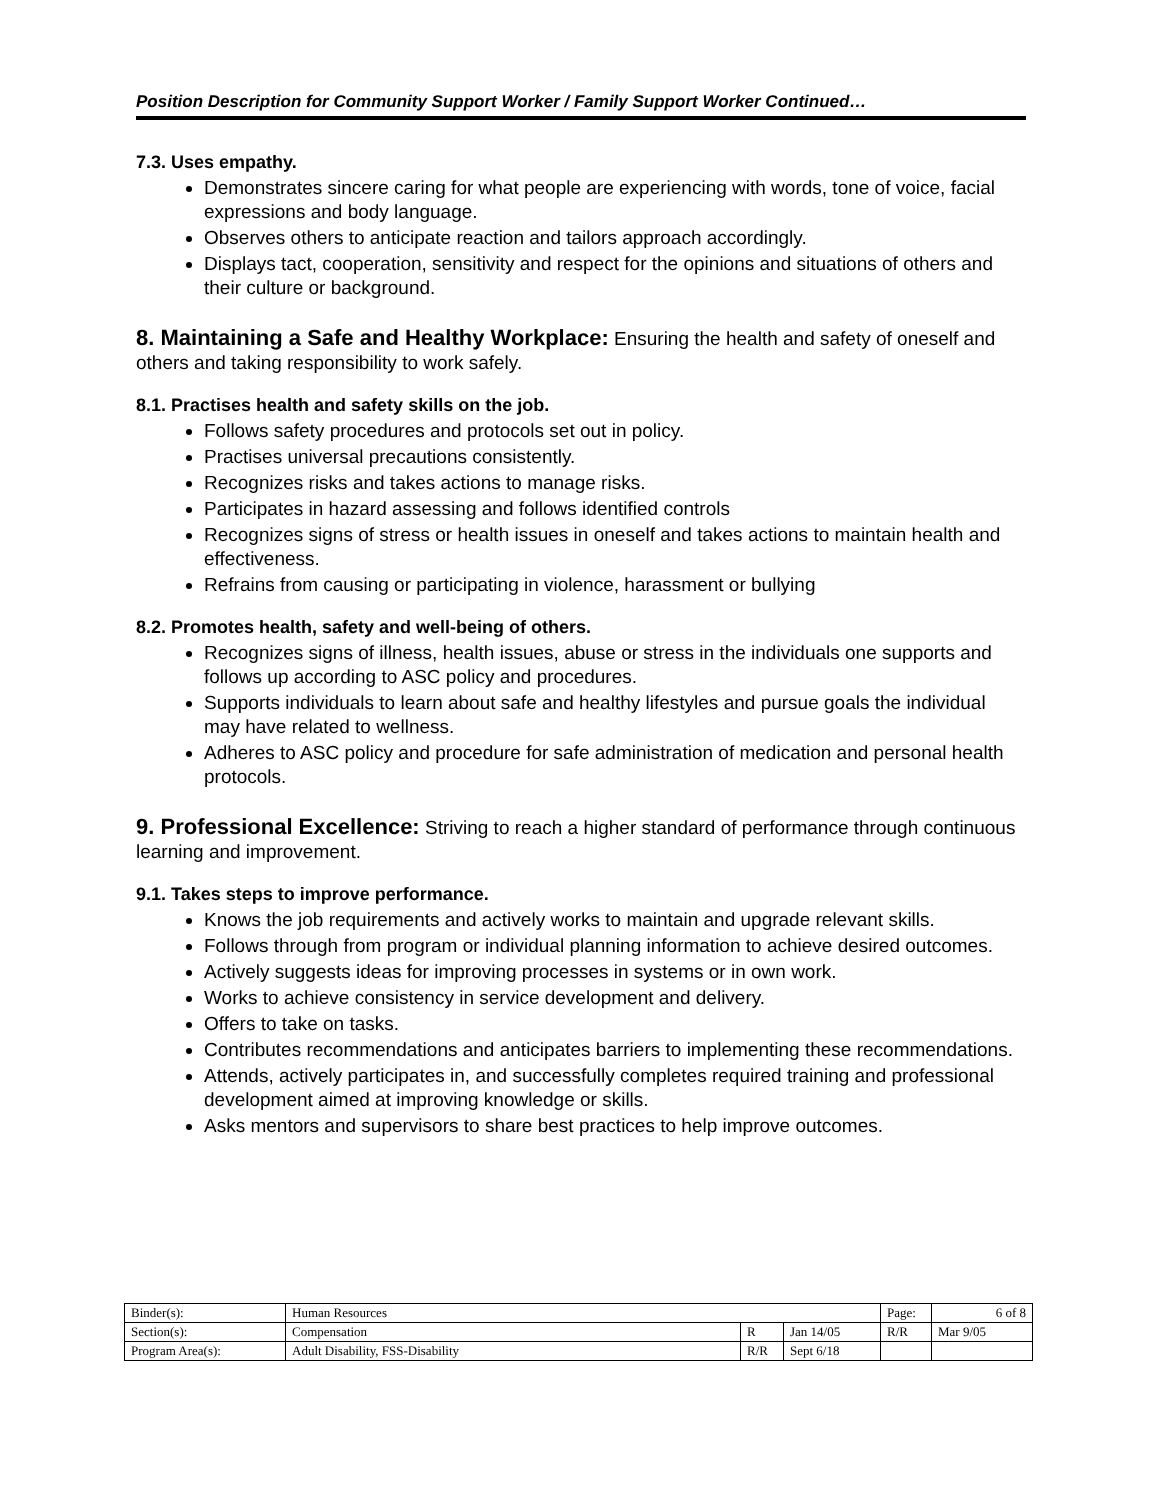Position Description for Community Support Worker / Family Support Worker Continued…
7.3. Uses empathy.
Demonstrates sincere caring for what people are experiencing with words, tone of voice, facial expressions and body language.
Observes others to anticipate reaction and tailors approach accordingly.
Displays tact, cooperation, sensitivity and respect for the opinions and situations of others and their culture or background.
8. Maintaining a Safe and Healthy Workplace: Ensuring the health and safety of oneself and others and taking responsibility to work safely.
8.1. Practises health and safety skills on the job.
Follows safety procedures and protocols set out in policy.
Practises universal precautions consistently.
Recognizes risks and takes actions to manage risks.
Participates in hazard assessing and follows identified controls
Recognizes signs of stress or health issues in oneself and takes actions to maintain health and effectiveness.
Refrains from causing or participating in violence, harassment or bullying
8.2. Promotes health, safety and well-being of others.
Recognizes signs of illness, health issues, abuse or stress in the individuals one supports and follows up according to ASC policy and procedures.
Supports individuals to learn about safe and healthy lifestyles and pursue goals the individual may have related to wellness.
Adheres to ASC policy and procedure for safe administration of medication and personal health protocols.
9. Professional Excellence: Striving to reach a higher standard of performance through continuous learning and improvement.
9.1. Takes steps to improve performance.
Knows the job requirements and actively works to maintain and upgrade relevant skills.
Follows through from program or individual planning information to achieve desired outcomes.
Actively suggests ideas for improving processes in systems or in own work.
Works to achieve consistency in service development and delivery.
Offers to take on tasks.
Contributes recommendations and anticipates barriers to implementing these recommendations.
Attends, actively participates in, and successfully completes required training and professional development aimed at improving knowledge or skills.
Asks mentors and supervisors to share best practices to help improve outcomes.
| Binder(s): | Human Resources | | | Page: | 6 of 8 |
| Section(s): | Compensation | R | Jan 14/05 | R/R | Mar 9/05 |
| Program Area(s): | Adult Disability, FSS-Disability | R/R | Sept 6/18 | | |